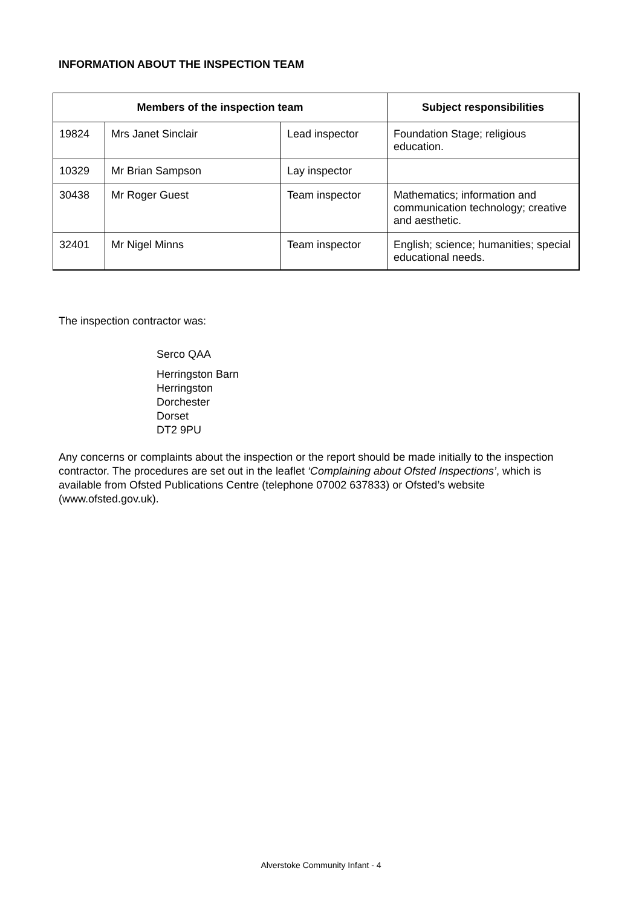INFORMATION ABOUT THE INSPECTION TEAM
| Members of the inspection team | | | Subject responsibilities |
| --- | --- | --- | --- |
| 19824 | Mrs Janet Sinclair | Lead inspector | Foundation Stage; religious education. |
| 10329 | Mr Brian Sampson | Lay inspector | |
| 30438 | Mr Roger Guest | Team inspector | Mathematics; information and communication technology; creative and aesthetic. |
| 32401 | Mr Nigel Minns | Team inspector | English; science; humanities; special educational needs. |
The inspection contractor was:
Serco QAA
Herringston Barn
Herringston
Dorchester
Dorset
DT2 9PU
Any concerns or complaints about the inspection or the report should be made initially to the inspection contractor. The procedures are set out in the leaflet ‘Complaining about Ofsted Inspections’, which is available from Ofsted Publications Centre (telephone 07002 637833) or Ofsted’s website (www.ofsted.gov.uk).
Alverstoke Community Infant - 4